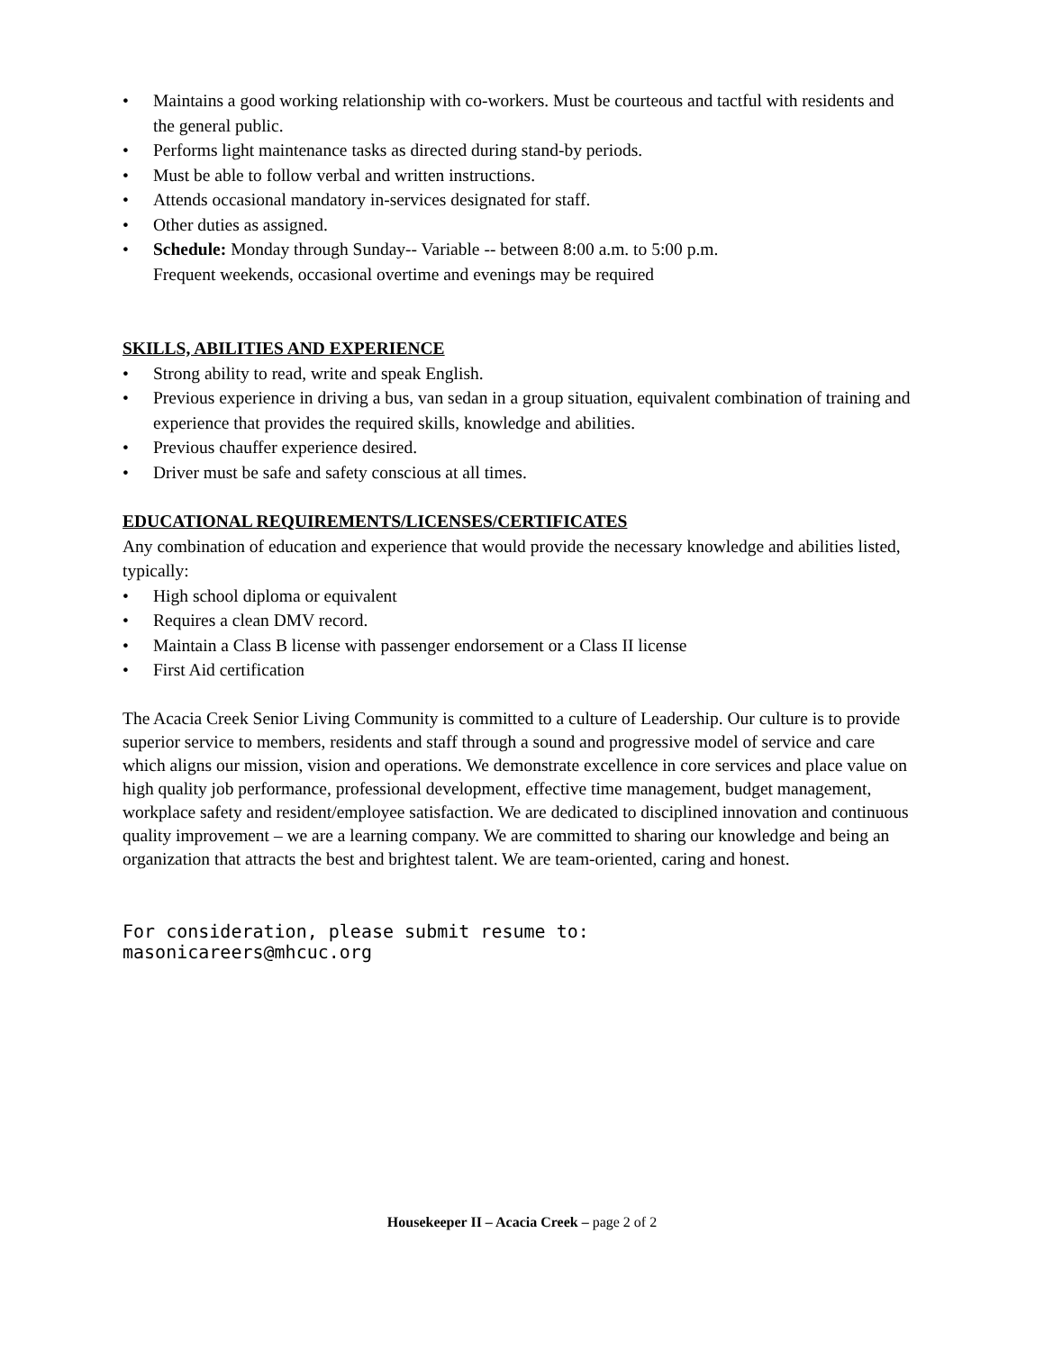• Maintains a good working relationship with co-workers. Must be courteous and tactful with residents and the general public.
• Performs light maintenance tasks as directed during stand-by periods.
• Must be able to follow verbal and written instructions.
• Attends occasional mandatory in-services designated for staff.
• Other duties as assigned.
• Schedule: Monday through Sunday-- Variable -- between 8:00 a.m. to 5:00 p.m.
Frequent weekends, occasional overtime and evenings may be required
SKILLS, ABILITIES AND EXPERIENCE
• Strong ability to read, write and speak English.
• Previous experience in driving a bus, van sedan in a group situation, equivalent combination of training and experience that provides the required skills, knowledge and abilities.
• Previous chauffer experience desired.
• Driver must be safe and safety conscious at all times.
EDUCATIONAL REQUIREMENTS/LICENSES/CERTIFICATES
Any combination of education and experience that would provide the necessary knowledge and abilities listed, typically:
• High school diploma or equivalent
• Requires a clean DMV record.
• Maintain a Class B license with passenger endorsement or a Class II license
• First Aid certification
The Acacia Creek Senior Living Community is committed to a culture of Leadership. Our culture is to provide superior service to members, residents and staff through a sound and progressive model of service and care which aligns our mission, vision and operations. We demonstrate excellence in core services and place value on high quality job performance, professional development, effective time management, budget management, workplace safety and resident/employee satisfaction. We are dedicated to disciplined innovation and continuous quality improvement – we are a learning company. We are committed to sharing our knowledge and being an organization that attracts the best and brightest talent. We are team-oriented, caring and honest.
For consideration, please submit resume to:
masonicareers@mhcuc.org
Housekeeper II – Acacia Creek – page 2 of 2